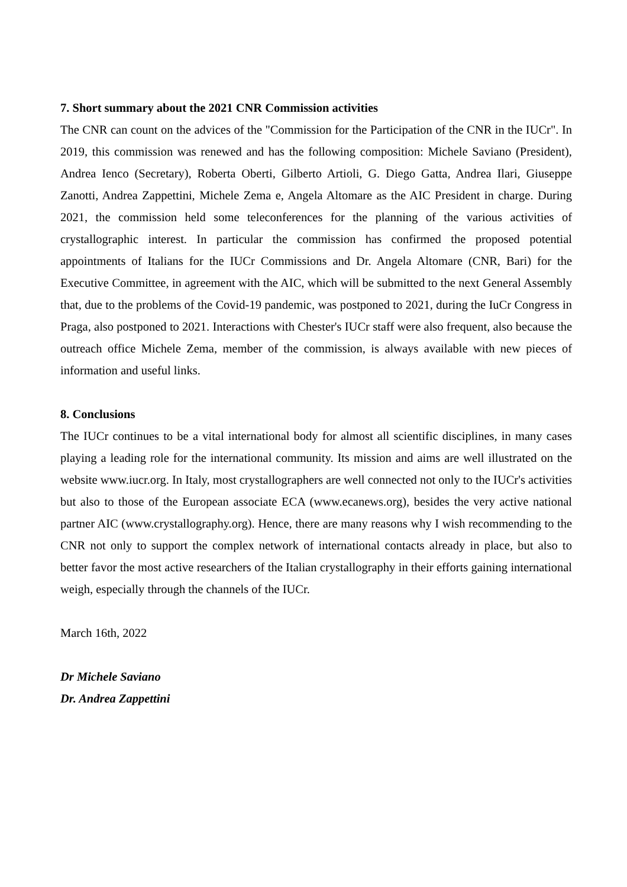7. Short summary about the 2021 CNR Commission activities
The CNR can count on the advices of the "Commission for the Participation of the CNR in the IUCr". In 2019, this commission was renewed and has the following composition: Michele Saviano (President), Andrea Ienco (Secretary), Roberta Oberti, Gilberto Artioli, G. Diego Gatta, Andrea Ilari, Giuseppe Zanotti, Andrea Zappettini, Michele Zema e, Angela Altomare as the AIC President in charge. During 2021, the commission held some teleconferences for the planning of the various activities of crystallographic interest. In particular the commission has confirmed the proposed potential appointments of Italians for the IUCr Commissions and Dr. Angela Altomare (CNR, Bari) for the Executive Committee, in agreement with the AIC, which will be submitted to the next General Assembly that, due to the problems of the Covid-19 pandemic, was postponed to 2021, during the IuCr Congress in Praga, also postponed to 2021. Interactions with Chester's IUCr staff were also frequent, also because the outreach office Michele Zema, member of the commission, is always available with new pieces of information and useful links.
8. Conclusions
The IUCr continues to be a vital international body for almost all scientific disciplines, in many cases playing a leading role for the international community. Its mission and aims are well illustrated on the website www.iucr.org. In Italy, most crystallographers are well connected not only to the IUCr's activities but also to those of the European associate ECA (www.ecanews.org), besides the very active national partner AIC (www.crystallography.org). Hence, there are many reasons why I wish recommending to the CNR not only to support the complex network of international contacts already in place, but also to better favor the most active researchers of the Italian crystallography in their efforts gaining international weigh, especially through the channels of the IUCr.
March 16th, 2022
Dr Michele Saviano
Dr. Andrea Zappettini